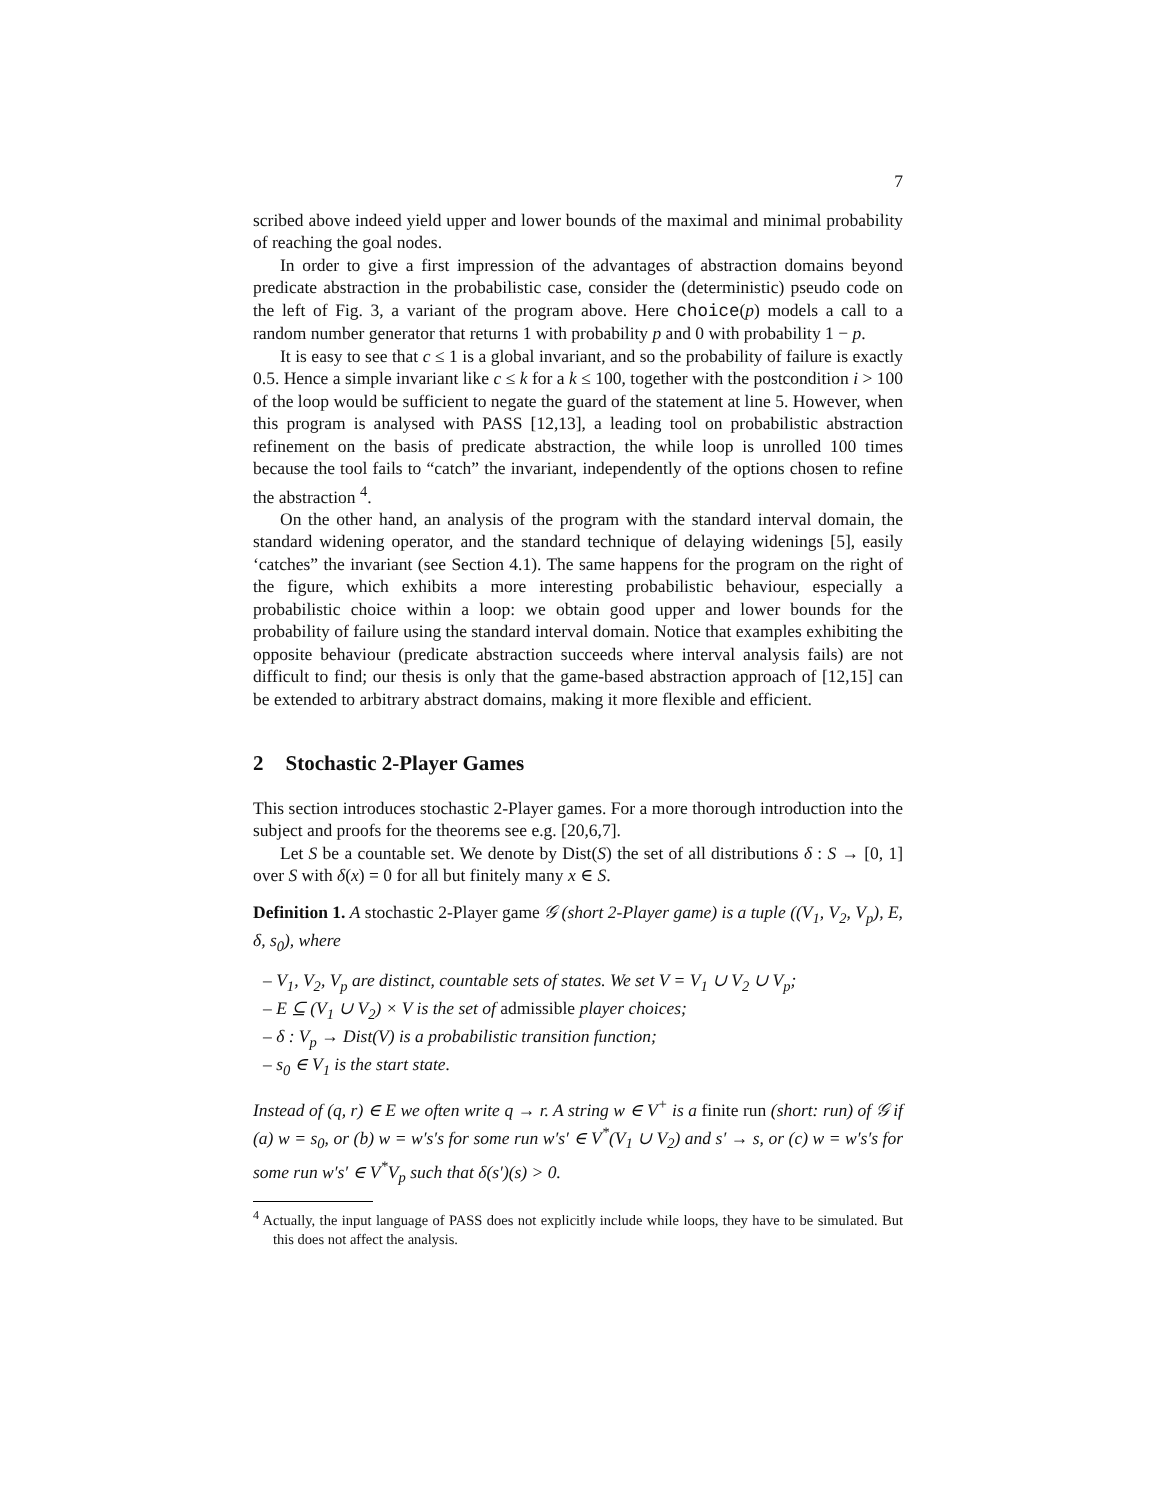7
scribed above indeed yield upper and lower bounds of the maximal and minimal probability of reaching the goal nodes.
In order to give a first impression of the advantages of abstraction domains beyond predicate abstraction in the probabilistic case, consider the (deterministic) pseudo code on the left of Fig. 3, a variant of the program above. Here choice(p) models a call to a random number generator that returns 1 with probability p and 0 with probability 1 − p.
It is easy to see that c ≤ 1 is a global invariant, and so the probability of failure is exactly 0.5. Hence a simple invariant like c ≤ k for a k ≤ 100, together with the postcondition i > 100 of the loop would be sufficient to negate the guard of the statement at line 5. However, when this program is analysed with PASS [12,13], a leading tool on probabilistic abstraction refinement on the basis of predicate abstraction, the while loop is unrolled 100 times because the tool fails to “catch” the invariant, independently of the options chosen to refine the abstraction <sup>4</sup>.
On the other hand, an analysis of the program with the standard interval domain, the standard widening operator, and the standard technique of delaying widenings [5], easily ‘catches” the invariant (see Section 4.1). The same happens for the program on the right of the figure, which exhibits a more interesting probabilistic behaviour, especially a probabilistic choice within a loop: we obtain good upper and lower bounds for the probability of failure using the standard interval domain. Notice that examples exhibiting the opposite behaviour (predicate abstraction succeeds where interval analysis fails) are not difficult to find; our thesis is only that the game-based abstraction approach of [12,15] can be extended to arbitrary abstract domains, making it more flexible and efficient.
2 Stochastic 2-Player Games
This section introduces stochastic 2-Player games. For a more thorough introduction into the subject and proofs for the theorems see e.g. [20,6,7].
Let S be a countable set. We denote by Dist(S) the set of all distributions δ : S → [0, 1] over S with δ(x) = 0 for all but finitely many x ∈ S.
Definition 1. A stochastic 2-Player game 𝒢 (short 2-Player game) is a tuple ((V<sub>1</sub>, V<sub>2</sub>, V<sub>p</sub>), E, δ, s<sub>0</sub>), where
– V<sub>1</sub>, V<sub>2</sub>, V<sub>p</sub> are distinct, countable sets of states. We set V = V<sub>1</sub> ∪ V<sub>2</sub> ∪ V<sub>p</sub>;
– E ⊆ (V<sub>1</sub> ∪ V<sub>2</sub>) × V is the set of admissible player choices;
– δ : V<sub>p</sub> → Dist(V) is a probabilistic transition function;
– s<sub>0</sub> ∈ V<sub>1</sub> is the start state.
Instead of (q, r) ∈ E we often write q → r. A string w ∈ V<sup>+</sup> is a finite run (short: run) of 𝒢 if (a) w = s<sub>0</sub>, or (b) w = w′s′s for some run w′s′ ∈ V<sup>*</sup>(V<sub>1</sub> ∪ V<sub>2</sub>) and s′ → s, or (c) w = w′s′s for some run w′s′ ∈ V<sup>*</sup>V<sub>p</sub> such that δ(s′)(s) > 0.
<sup>4</sup> Actually, the input language of PASS does not explicitly include while loops, they have to be simulated. But this does not affect the analysis.